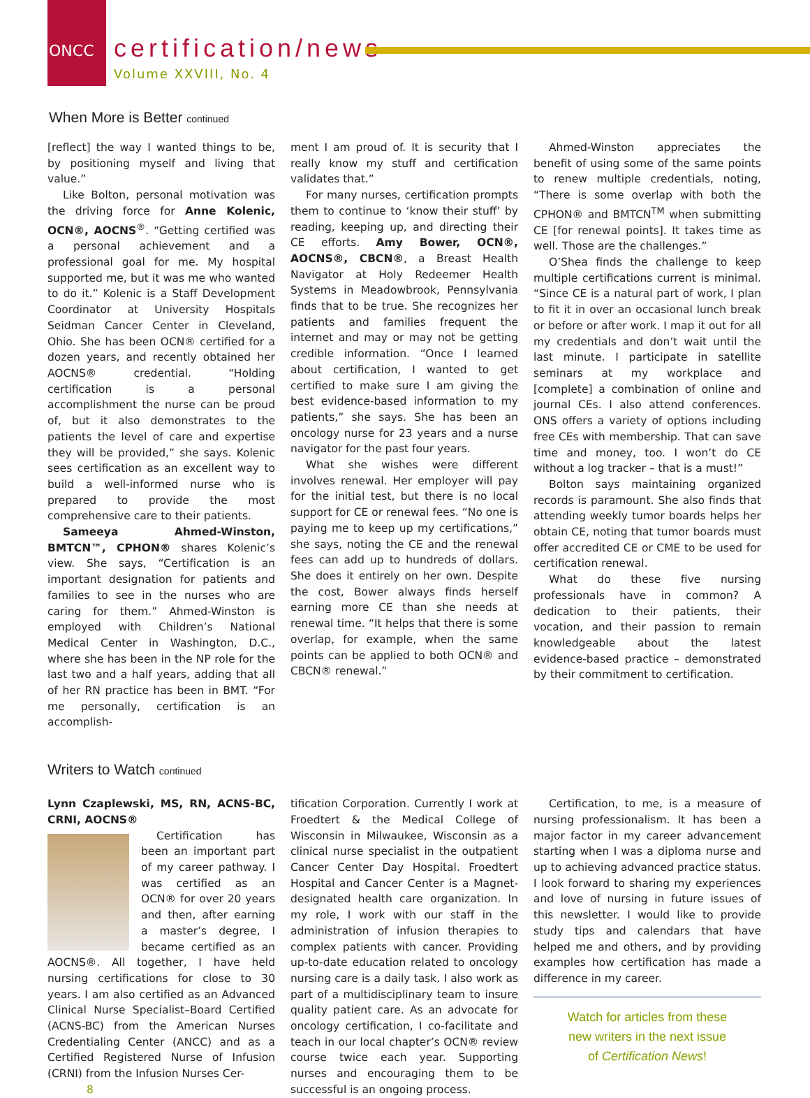ONCC
certification/news
Volume XXVIII, No. 4
When More is Better continued
[reflect] the way I wanted things to be, by positioning myself and living that value.”
Like Bolton, personal motivation was the driving force for Anne Kolenic, OCN®, AOCNS<sup>®</sup>. “Getting certified was a personal achievement and a professional goal for me. My hospital supported me, but it was me who wanted to do it.” Kolenic is a Staff Development Coordinator at University Hospitals Seidman Cancer Center in Cleveland, Ohio. She has been OCN® certified for a dozen years, and recently obtained her AOCNS® credential. “Holding certification is a personal accomplishment the nurse can be proud of, but it also demonstrates to the patients the level of care and expertise they will be provided,” she says. Kolenic sees certification as an excellent way to build a well-informed nurse who is prepared to provide the most comprehensive care to their patients.
Sameeya Ahmed-Winston, BMTCN™, CPHON® shares Kolenic’s view. She says, “Certification is an important designation for patients and families to see in the nurses who are caring for them.” Ahmed-Winston is employed with Children’s National Medical Center in Washington, D.C., where she has been in the NP role for the last two and a half years, adding that all of her RN practice has been in BMT. “For me personally, certification is an accomplish-
ment I am proud of. It is security that I really know my stuff and certification validates that.”
For many nurses, certification prompts them to continue to ‘know their stuff’ by reading, keeping up, and directing their CE efforts. Amy Bower, OCN®, AOCNS®, CBCN®, a Breast Health Navigator at Holy Redeemer Health Systems in Meadowbrook, Pennsylvania finds that to be true. She recognizes her patients and families frequent the internet and may or may not be getting credible information. “Once I learned about certification, I wanted to get certified to make sure I am giving the best evidence-based information to my patients,” she says. She has been an oncology nurse for 23 years and a nurse navigator for the past four years.
What she wishes were different involves renewal. Her employer will pay for the initial test, but there is no local support for CE or renewal fees. “No one is paying me to keep up my certifications,” she says, noting the CE and the renewal fees can add up to hundreds of dollars. She does it entirely on her own. Despite the cost, Bower always finds herself earning more CE than she needs at renewal time. “It helps that there is some overlap, for example, when the same points can be applied to both OCN® and CBCN® renewal.”
Ahmed-Winston appreciates the benefit of using some of the same points to renew multiple credentials, noting, “There is some overlap with both the CPHON® and BMTCN<sup>TM</sup> when submitting CE [for renewal points]. It takes time as well. Those are the challenges.”
O’Shea finds the challenge to keep multiple certifications current is minimal. “Since CE is a natural part of work, I plan to fit it in over an occasional lunch break or before or after work. I map it out for all my credentials and don’t wait until the last minute. I participate in satellite seminars at my workplace and [complete] a combination of online and journal CEs. I also attend conferences. ONS offers a variety of options including free CEs with membership. That can save time and money, too. I won’t do CE without a log tracker – that is a must!”
Bolton says maintaining organized records is paramount. She also finds that attending weekly tumor boards helps her obtain CE, noting that tumor boards must offer accredited CE or CME to be used for certification renewal.
What do these five nursing professionals have in common? A dedication to their patients, their vocation, and their passion to remain knowledgeable about the latest evidence-based practice – demonstrated by their commitment to certification.
Writers to Watch continued
Lynn Czaplewski, MS, RN, ACNS-BC, CRNI, AOCNS®
Certification has been an important part of my career pathway. I was certified as an OCN® for over 20 years and then, after earning a master’s degree, I became certified as an AOCNS®. All together, I have held nursing certifications for close to 30 years. I am also certified as an Advanced Clinical Nurse Specialist–Board Certified (ACNS-BC) from the American Nurses Credentialing Center (ANCC) and as a Certified Registered Nurse of Infusion (CRNI) from the Infusion Nurses Cer-
8
tification Corporation. Currently I work at Froedtert & the Medical College of Wisconsin in Milwaukee, Wisconsin as a clinical nurse specialist in the outpatient Cancer Center Day Hospital. Froedtert Hospital and Cancer Center is a Magnet-designated health care organization. In my role, I work with our staff in the administration of infusion therapies to complex patients with cancer. Providing up-to-date education related to oncology nursing care is a daily task. I also work as part of a multidisciplinary team to insure quality patient care. As an advocate for oncology certification, I co-facilitate and teach in our local chapter’s OCN® review course twice each year. Supporting nurses and encouraging them to be successful is an ongoing process.
Certification, to me, is a measure of nursing professionalism. It has been a major factor in my career advancement starting when I was a diploma nurse and up to achieving advanced practice status. I look forward to sharing my experiences and love of nursing in future issues of this newsletter. I would like to provide study tips and calendars that have helped me and others, and by providing examples how certification has made a difference in my career.
Watch for articles from these
new writers in the next issue
of Certification News!